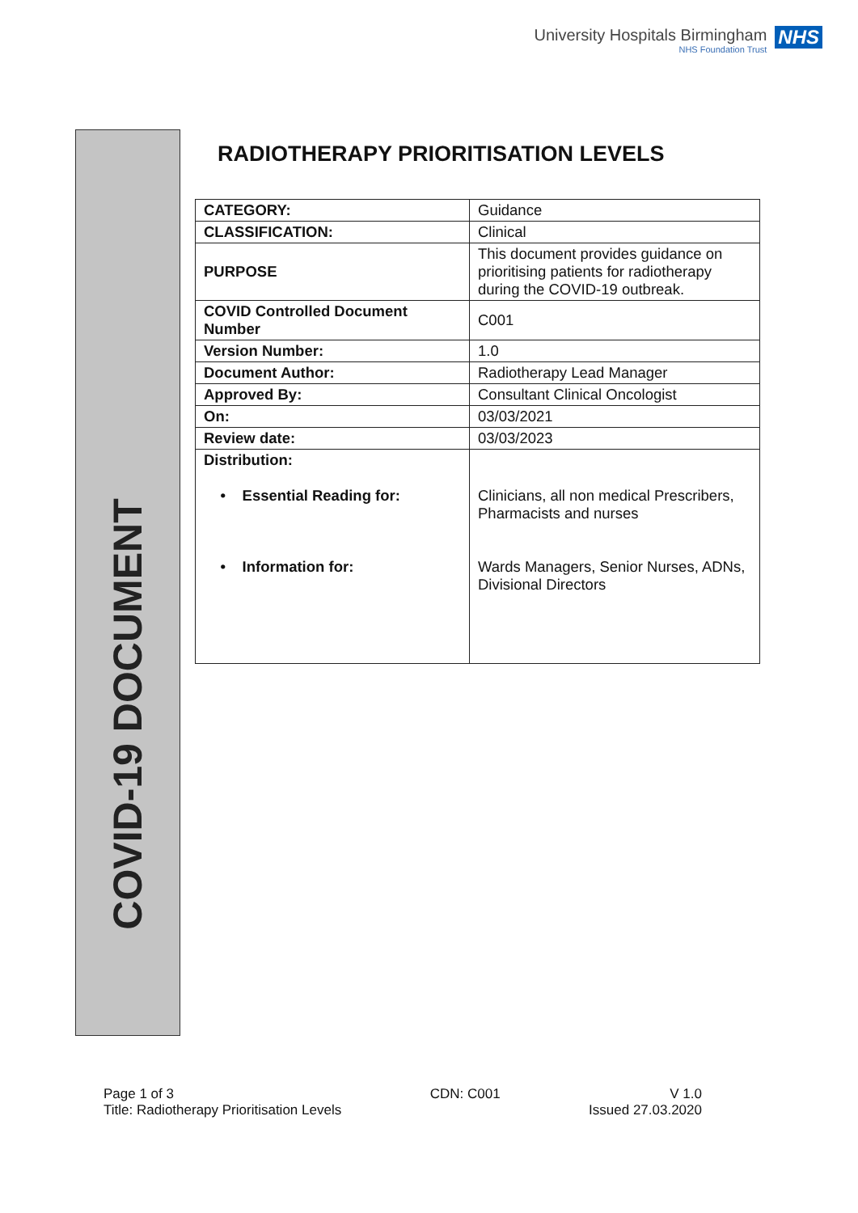University Hospitals Birmingham
NHS Foundation Trust
NHS
COVID-19 DOCUMENT
RADIOTHERAPY PRIORITISATION LEVELS
| CATEGORY: | Guidance |
| CLASSIFICATION: | Clinical |
| PURPOSE | This document provides guidance on prioritising patients for radiotherapy during the COVID-19 outbreak. |
| COVID Controlled Document Number | C001 |
| Version Number: | 1.0 |
| Document Author: | Radiotherapy Lead Manager |
| Approved By: | Consultant Clinical Oncologist |
| On: | 03/03/2021 |
| Review date: | 03/03/2023 |
| Distribution: • Essential Reading for: • Information for: | Clinicians, all non medical Prescribers, Pharmacists and nurses Wards Managers, Senior Nurses, ADNs, Divisional Directors |
Page 1 of 3
Title: Radiotherapy Prioritisation Levels
CDN: C001 V 1.0
Issued 27.03.2020